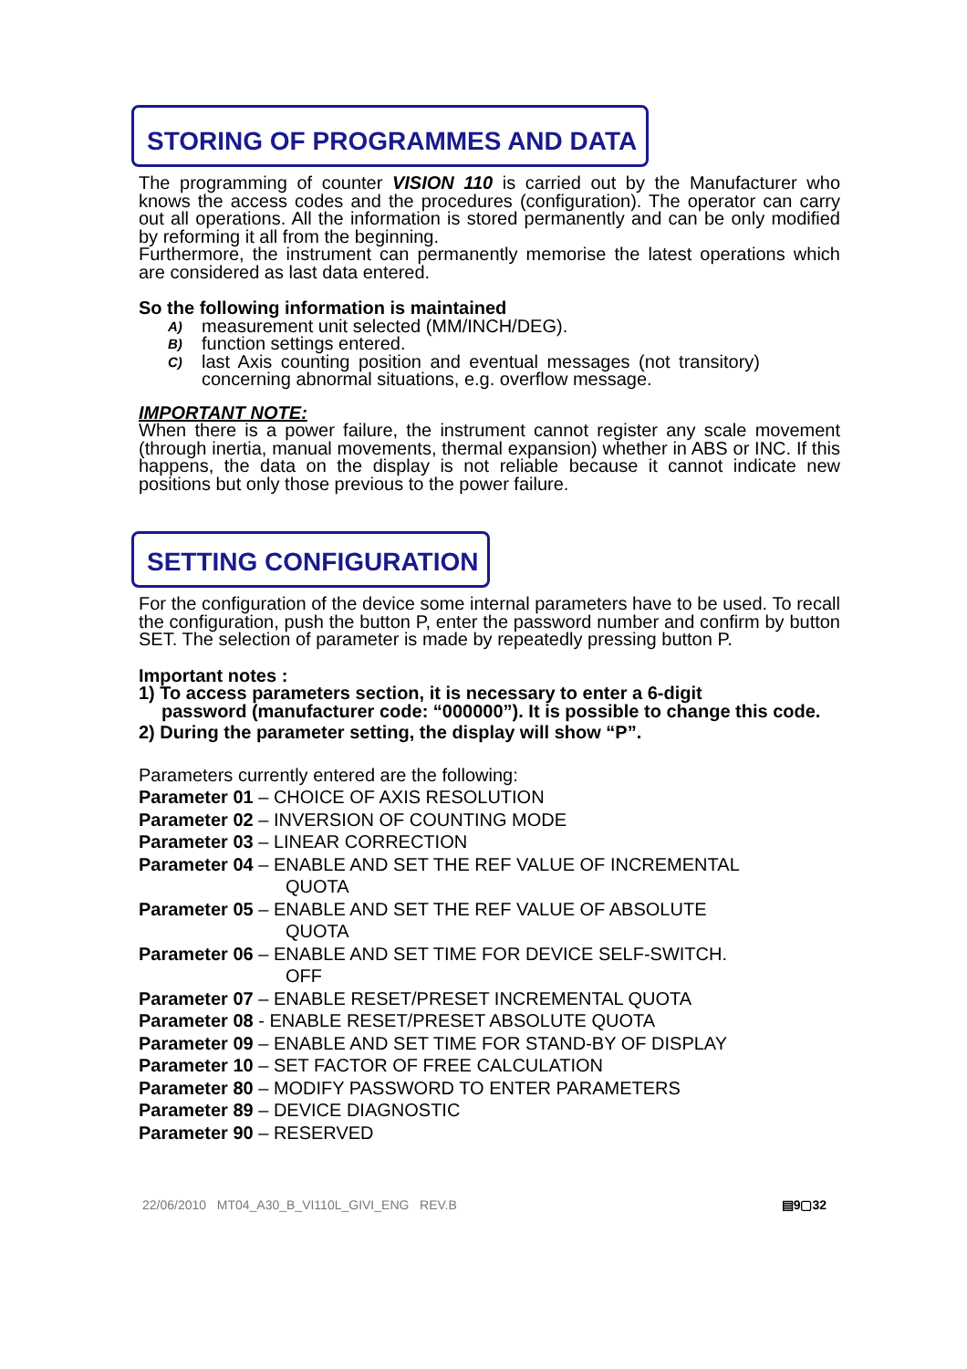STORING OF PROGRAMMES AND DATA
The programming of counter VISION 110 is carried out by the Manufacturer who knows the access codes and the procedures (configuration). The operator can carry out all operations. All the information is stored permanently and can be only modified by reforming it all from the beginning.
Furthermore, the instrument can permanently memorise the latest operations which are considered as last data entered.
So the following information is maintained
A) measurement unit selected (MM/INCH/DEG).
B) function settings entered.
C) last Axis counting position and eventual messages (not transitory) concerning abnormal situations, e.g. overflow message.
IMPORTANT NOTE:
When there is a power failure, the instrument cannot register any scale movement (through inertia, manual movements, thermal expansion) whether in ABS or INC. If this happens, the data on the display is not reliable because it cannot indicate new positions but only those previous to the power failure.
SETTING CONFIGURATION
For the configuration of the device some internal parameters have to be used. To recall the configuration, push the button P, enter the password number and confirm by button SET. The selection of parameter is made by repeatedly pressing button P.
Important notes :
1) To access parameters section, it is necessary to enter a 6-digit
password (manufacturer code: “000000”). It is possible to change this code.
2) During the parameter setting, the display will show “P”.
Parameters currently entered are the following:
Parameter 01 – CHOICE OF AXIS RESOLUTION
Parameter 02 – INVERSION OF COUNTING MODE
Parameter 03 – LINEAR CORRECTION
Parameter 04 – ENABLE AND SET THE REF VALUE OF INCREMENTAL
QUOTA
Parameter 05 – ENABLE AND SET THE REF VALUE OF ABSOLUTE
QUOTA
Parameter 06 – ENABLE AND SET TIME FOR DEVICE SELF-SWITCH.
OFF
Parameter 07 – ENABLE RESET/PRESET INCREMENTAL QUOTA
Parameter 08 - ENABLE RESET/PRESET ABSOLUTE QUOTA
Parameter 09 – ENABLE AND SET TIME FOR STAND-BY OF DISPLAY
Parameter 10 – SET FACTOR OF FREE CALCULATION
Parameter 80 – MODIFY PASSWORD TO ENTER PARAMETERS
Parameter 89 – DEVICE DIAGNOSTIC
Parameter 90 – RESERVED
22/06/2010 MT04_A30_B_VI110L_GIVI_ENG REV.B ▤9▢32